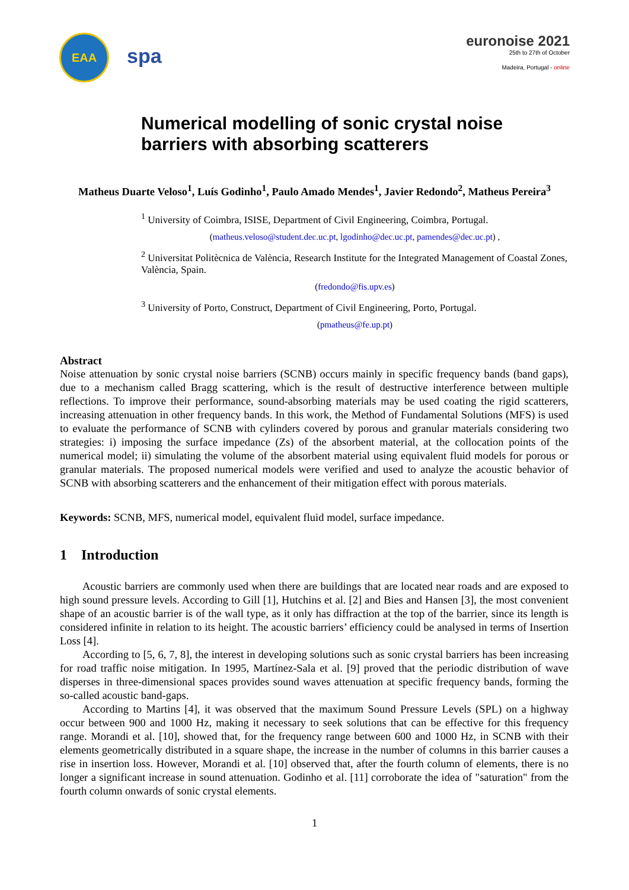EAA
spa
euronoise 2021
25th to 27th of October
Madeira, Portugal - online
Numerical modelling of sonic crystal noise
barriers with absorbing scatterers
Matheus Duarte Veloso<sup>1</sup>, Luís Godinho<sup>1</sup>, Paulo Amado Mendes<sup>1</sup>, Javier Redondo<sup>2</sup>, Matheus Pereira<sup>3</sup>
<sup>1</sup> University of Coimbra, ISISE, Department of Civil Engineering, Coimbra, Portugal.
(matheus.veloso@student.dec.uc.pt, lgodinho@dec.uc.pt, pamendes@dec.uc.pt) ,
<sup>2</sup> Universitat Politècnica de València, Research Institute for the Integrated Management of Coastal Zones, València, Spain.
(fredondo@fis.upv.es)
<sup>3</sup> University of Porto, Construct, Department of Civil Engineering, Porto, Portugal.
(pmatheus@fe.up.pt)
Abstract
Noise attenuation by sonic crystal noise barriers (SCNB) occurs mainly in specific frequency bands (band gaps), due to a mechanism called Bragg scattering, which is the result of destructive interference between multiple reflections. To improve their performance, sound-absorbing materials may be used coating the rigid scatterers, increasing attenuation in other frequency bands. In this work, the Method of Fundamental Solutions (MFS) is used to evaluate the performance of SCNB with cylinders covered by porous and granular materials considering two strategies: i) imposing the surface impedance (Zs) of the absorbent material, at the collocation points of the numerical model; ii) simulating the volume of the absorbent material using equivalent fluid models for porous or granular materials. The proposed numerical models were verified and used to analyze the acoustic behavior of SCNB with absorbing scatterers and the enhancement of their mitigation effect with porous materials.
Keywords: SCNB, MFS, numerical model, equivalent fluid model, surface impedance.
1 Introduction
Acoustic barriers are commonly used when there are buildings that are located near roads and are exposed to high sound pressure levels. According to Gill [1], Hutchins et al. [2] and Bies and Hansen [3], the most convenient shape of an acoustic barrier is of the wall type, as it only has diffraction at the top of the barrier, since its length is considered infinite in relation to its height. The acoustic barriers’ efficiency could be analysed in terms of Insertion Loss [4].
According to [5, 6, 7, 8], the interest in developing solutions such as sonic crystal barriers has been increasing for road traffic noise mitigation. In 1995, Martínez-Sala et al. [9] proved that the periodic distribution of wave disperses in three-dimensional spaces provides sound waves attenuation at specific frequency bands, forming the so-called acoustic band-gaps.
According to Martins [4], it was observed that the maximum Sound Pressure Levels (SPL) on a highway occur between 900 and 1000 Hz, making it necessary to seek solutions that can be effective for this frequency range. Morandi et al. [10], showed that, for the frequency range between 600 and 1000 Hz, in SCNB with their elements geometrically distributed in a square shape, the increase in the number of columns in this barrier causes a rise in insertion loss. However, Morandi et al. [10] observed that, after the fourth column of elements, there is no longer a significant increase in sound attenuation. Godinho et al. [11] corroborate the idea of "saturation" from the fourth column onwards of sonic crystal elements.
1